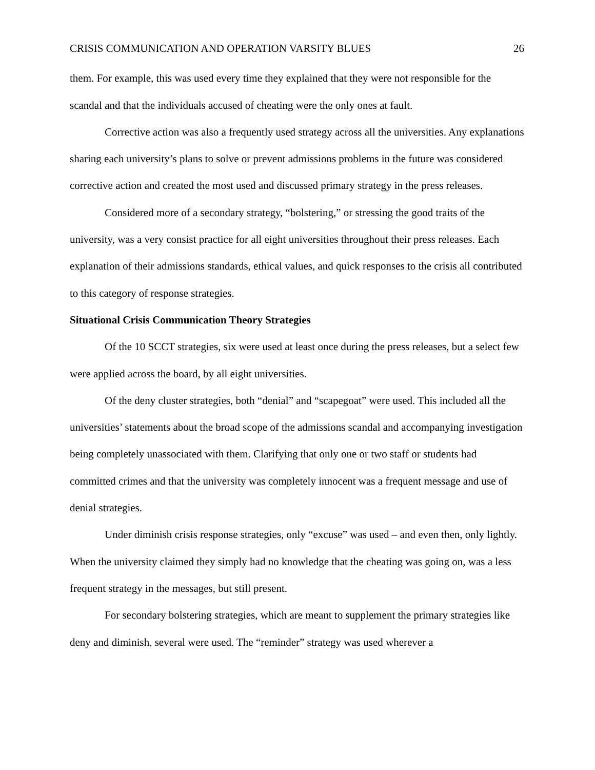CRISIS COMMUNICATION AND OPERATION VARSITY BLUES 26
them. For example, this was used every time they explained that they were not responsible for the scandal and that the individuals accused of cheating were the only ones at fault.
Corrective action was also a frequently used strategy across all the universities. Any explanations sharing each university’s plans to solve or prevent admissions problems in the future was considered corrective action and created the most used and discussed primary strategy in the press releases.
Considered more of a secondary strategy, “bolstering,” or stressing the good traits of the university, was a very consist practice for all eight universities throughout their press releases. Each explanation of their admissions standards, ethical values, and quick responses to the crisis all contributed to this category of response strategies.
Situational Crisis Communication Theory Strategies
Of the 10 SCCT strategies, six were used at least once during the press releases, but a select few were applied across the board, by all eight universities.
Of the deny cluster strategies, both “denial” and “scapegoat” were used. This included all the universities’ statements about the broad scope of the admissions scandal and accompanying investigation being completely unassociated with them. Clarifying that only one or two staff or students had committed crimes and that the university was completely innocent was a frequent message and use of denial strategies.
Under diminish crisis response strategies, only “excuse” was used – and even then, only lightly. When the university claimed they simply had no knowledge that the cheating was going on, was a less frequent strategy in the messages, but still present.
For secondary bolstering strategies, which are meant to supplement the primary strategies like deny and diminish, several were used. The “reminder” strategy was used wherever a